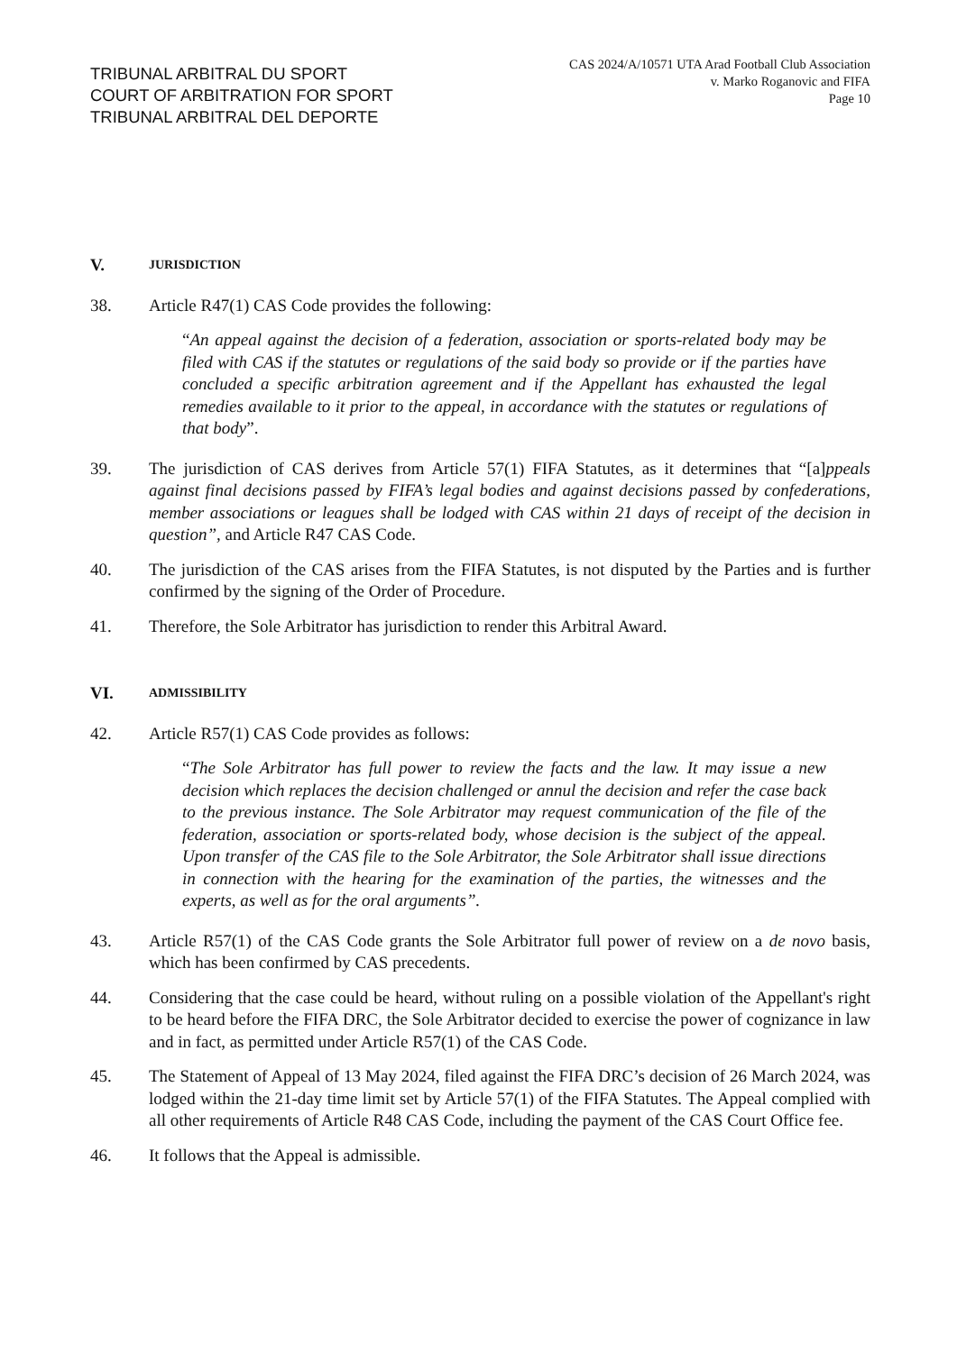TRIBUNAL ARBITRAL DU SPORT
COURT OF ARBITRATION FOR SPORT
TRIBUNAL ARBITRAL DEL DEPORTE
CAS 2024/A/10571 UTA Arad Football Club Association
v. Marko Roganovic and FIFA
Page 10
V. JURISDICTION
38. Article R47(1) CAS Code provides the following:
“An appeal against the decision of a federation, association or sports-related body may be filed with CAS if the statutes or regulations of the said body so provide or if the parties have concluded a specific arbitration agreement and if the Appellant has exhausted the legal remedies available to it prior to the appeal, in accordance with the statutes or regulations of that body”.
39. The jurisdiction of CAS derives from Article 57(1) FIFA Statutes, as it determines that “[a]ppeals against final decisions passed by FIFA’s legal bodies and against decisions passed by confederations, member associations or leagues shall be lodged with CAS within 21 days of receipt of the decision in question”, and Article R47 CAS Code.
40. The jurisdiction of the CAS arises from the FIFA Statutes, is not disputed by the Parties and is further confirmed by the signing of the Order of Procedure.
41. Therefore, the Sole Arbitrator has jurisdiction to render this Arbitral Award.
VI. ADMISSIBILITY
42. Article R57(1) CAS Code provides as follows:
“The Sole Arbitrator has full power to review the facts and the law. It may issue a new decision which replaces the decision challenged or annul the decision and refer the case back to the previous instance. The Sole Arbitrator may request communication of the file of the federation, association or sports-related body, whose decision is the subject of the appeal. Upon transfer of the CAS file to the Sole Arbitrator, the Sole Arbitrator shall issue directions in connection with the hearing for the examination of the parties, the witnesses and the experts, as well as for the oral arguments”.
43. Article R57(1) of the CAS Code grants the Sole Arbitrator full power of review on a de novo basis, which has been confirmed by CAS precedents.
44. Considering that the case could be heard, without ruling on a possible violation of the Appellant's right to be heard before the FIFA DRC, the Sole Arbitrator decided to exercise the power of cognizance in law and in fact, as permitted under Article R57(1) of the CAS Code.
45. The Statement of Appeal of 13 May 2024, filed against the FIFA DRC’s decision of 26 March 2024, was lodged within the 21-day time limit set by Article 57(1) of the FIFA Statutes. The Appeal complied with all other requirements of Article R48 CAS Code, including the payment of the CAS Court Office fee.
46. It follows that the Appeal is admissible.